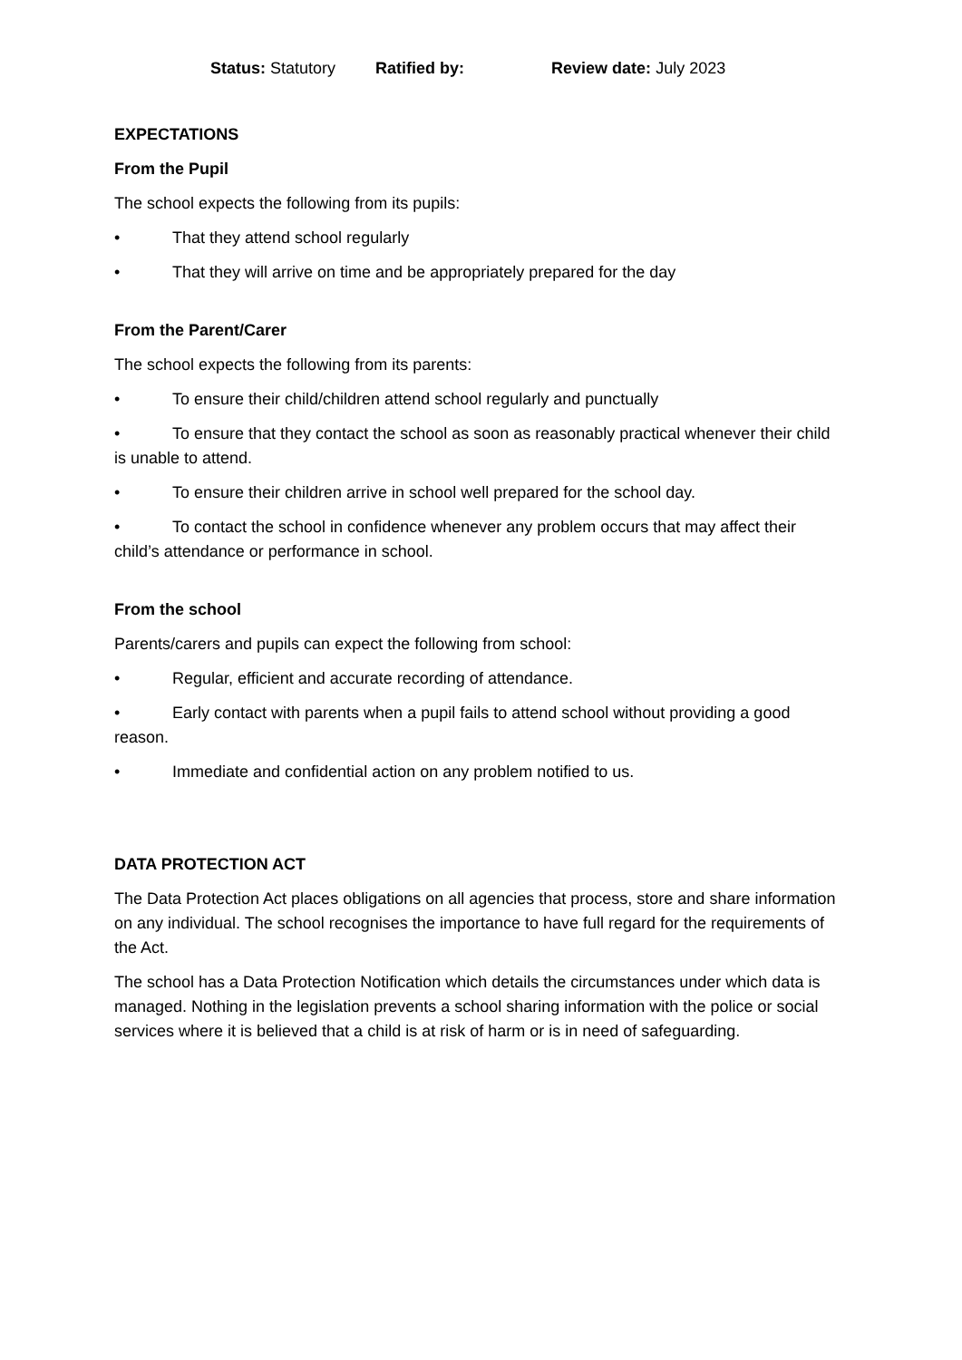Status: Statutory Ratified by: Review date: July 2023
EXPECTATIONS
From the Pupil
The school expects the following from its pupils:
• That they attend school regularly
• That they will arrive on time and be appropriately prepared for the day
From the Parent/Carer
The school expects the following from its parents:
• To ensure their child/children attend school regularly and punctually
• To ensure that they contact the school as soon as reasonably practical whenever their child is unable to attend.
• To ensure their children arrive in school well prepared for the school day.
• To contact the school in confidence whenever any problem occurs that may affect their child’s attendance or performance in school.
From the school
Parents/carers and pupils can expect the following from school:
• Regular, efficient and accurate recording of attendance.
• Early contact with parents when a pupil fails to attend school without providing a good reason.
• Immediate and confidential action on any problem notified to us.
DATA PROTECTION ACT
The Data Protection Act places obligations on all agencies that process, store and share information on any individual. The school recognises the importance to have full regard for the requirements of the Act.
The school has a Data Protection Notification which details the circumstances under which data is managed. Nothing in the legislation prevents a school sharing information with the police or social services where it is believed that a child is at risk of harm or is in need of safeguarding.